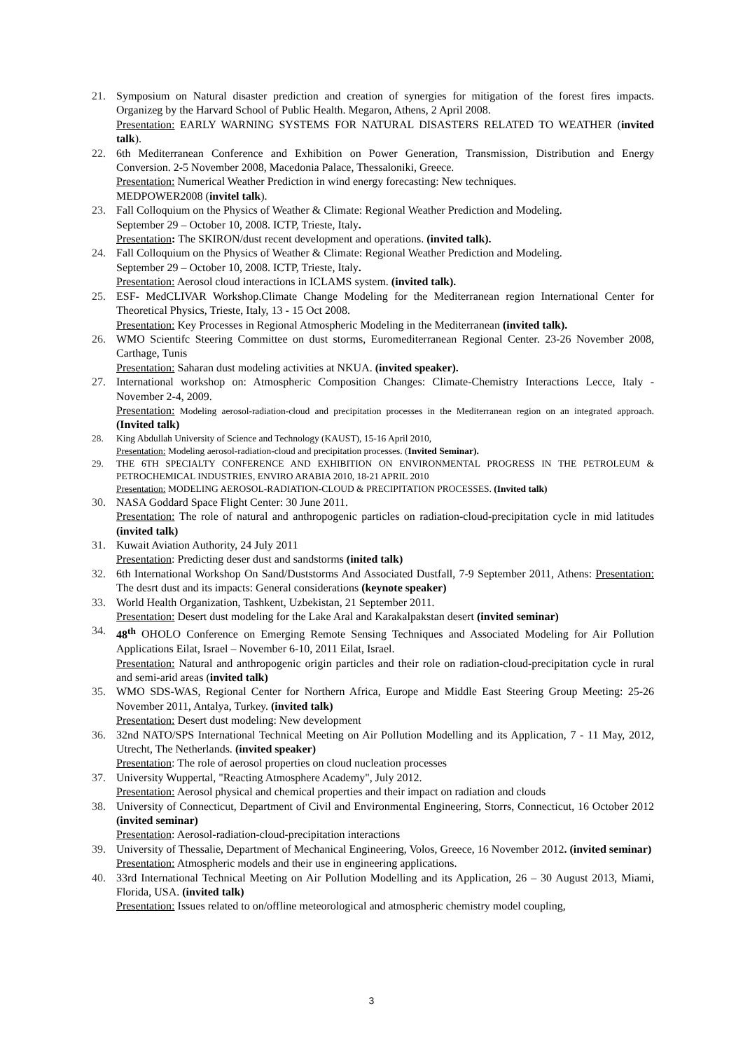21. Symposium on Natural disaster prediction and creation of synergies for mitigation of the forest fires impacts. Organizeg by the Harvard School of Public Health. Megaron, Athens, 2 April 2008.
Presentation: EARLY WARNING SYSTEMS FOR NATURAL DISASTERS RELATED TO WEATHER (invited talk).
22. 6th Mediterranean Conference and Exhibition on Power Generation, Transmission, Distribution and Energy Conversion. 2-5 November 2008, Macedonia Palace, Thessaloniki, Greece.
Presentation: Numerical Weather Prediction in wind energy forecasting: New techniques.
MEDPOWER2008 (invitel talk).
23. Fall Colloquium on the Physics of Weather & Climate: Regional Weather Prediction and Modeling.
September 29 – October 10, 2008. ICTP, Trieste, Italy.
Presentation: The SKIRON/dust recent development and operations. (invited talk).
24. Fall Colloquium on the Physics of Weather & Climate: Regional Weather Prediction and Modeling.
September 29 – October 10, 2008. ICTP, Trieste, Italy.
Presentation: Aerosol cloud interactions in ICLAMS system. (invited talk).
25. ESF- MedCLIVAR Workshop.Climate Change Modeling for the Mediterranean region International Center for Theoretical Physics, Trieste, Italy, 13 - 15 Oct 2008.
Presentation: Key Processes in Regional Atmospheric Modeling in the Mediterranean (invited talk).
26. WMO Scientifc Steering Committee on dust storms, Euromediterranean Regional Center. 23-26 November 2008, Carthage, Tunis
Presentation: Saharan dust modeling activities at NKUA. (invited speaker).
27. International workshop on: Atmospheric Composition Changes: Climate-Chemistry Interactions Lecce, Italy - November 2-4, 2009.
Presentation: Modeling aerosol-radiation-cloud and precipitation processes in the Mediterranean region on an integrated approach. (Invited talk)
28. King Abdullah University of Science and Technology (KAUST), 15-16 April 2010,
Presentation: Modeling aerosol-radiation-cloud and precipitation processes. (Invited Seminar).
29. THE 6TH SPECIALTY CONFERENCE AND EXHIBITION ON ENVIRONMENTAL PROGRESS IN THE PETROLEUM & PETROCHEMICAL INDUSTRIES, ENVIRO ARABIA 2010, 18-21 APRIL 2010
Presentation: MODELING AEROSOL-RADIATION-CLOUD & PRECIPITATION PROCESSES. (Invited talk)
30. NASA Goddard Space Flight Center: 30 June 2011.
Presentation: The role of natural and anthropogenic particles on radiation-cloud-precipitation cycle in mid latitudes (invited talk)
31. Kuwait Aviation Authority, 24 July 2011
Presentation: Predicting deser dust and sandstorms (inited talk)
32. 6th International Workshop On Sand/Duststorms And Associated Dustfall, 7-9 September 2011, Athens: Presentation: The desrt dust and its impacts: General considerations (keynote speaker)
33. World Health Organization, Tashkent, Uzbekistan, 21 September 2011.
Presentation: Desert dust modeling for the Lake Aral and Karakalpakstan desert (invited seminar)
34. 48<sup>th</sup> OHOLO Conference on Emerging Remote Sensing Techniques and Associated Modeling for Air Pollution Applications Eilat, Israel – November 6-10, 2011 Eilat, Israel.
Presentation: Natural and anthropogenic origin particles and their role on radiation-cloud-precipitation cycle in rural and semi-arid areas (invited talk)
35. WMO SDS-WAS, Regional Center for Northern Africa, Europe and Middle East Steering Group Meeting: 25-26 November 2011, Antalya, Turkey. (invited talk)
Presentation: Desert dust modeling: New development
36. 32nd NATO/SPS International Technical Meeting on Air Pollution Modelling and its Application, 7 - 11 May, 2012, Utrecht, The Netherlands. (invited speaker)
Presentation: The role of aerosol properties on cloud nucleation processes
37. University Wuppertal, "Reacting Atmosphere Academy", July 2012.
Presentation: Aerosol physical and chemical properties and their impact on radiation and clouds
38. University of Connecticut, Department of Civil and Environmental Engineering, Storrs, Connecticut, 16 October 2012 (invited seminar)
Presentation: Aerosol-radiation-cloud-precipitation interactions
39. University of Thessalie, Department of Mechanical Engineering, Volos, Greece, 16 November 2012. (invited seminar)
Presentation: Atmospheric models and their use in engineering applications.
40. 33rd International Technical Meeting on Air Pollution Modelling and its Application, 26 – 30 August 2013, Miami, Florida, USA. (invited talk)
Presentation: Issues related to on/offline meteorological and atmospheric chemistry model coupling,
3